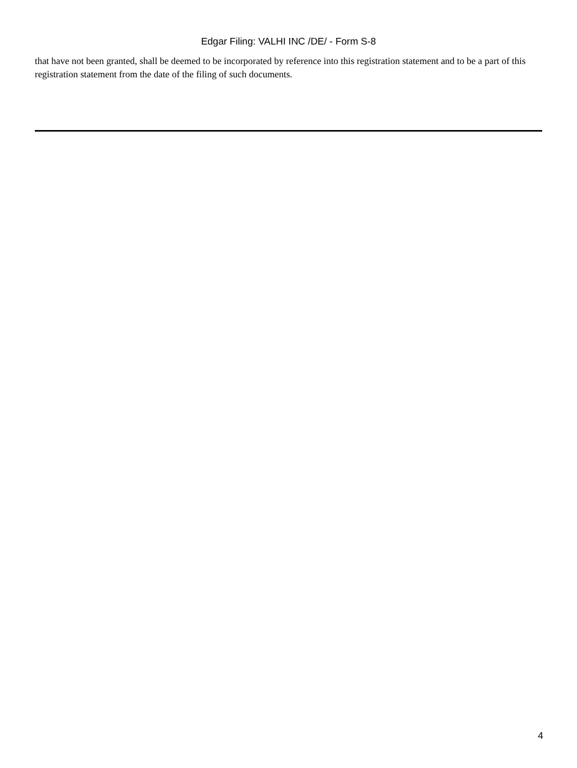Edgar Filing: VALHI INC /DE/ - Form S-8
that have not been granted, shall be deemed to be incorporated by reference into this registration statement and to be a part of this registration statement from the date of the filing of such documents.
4